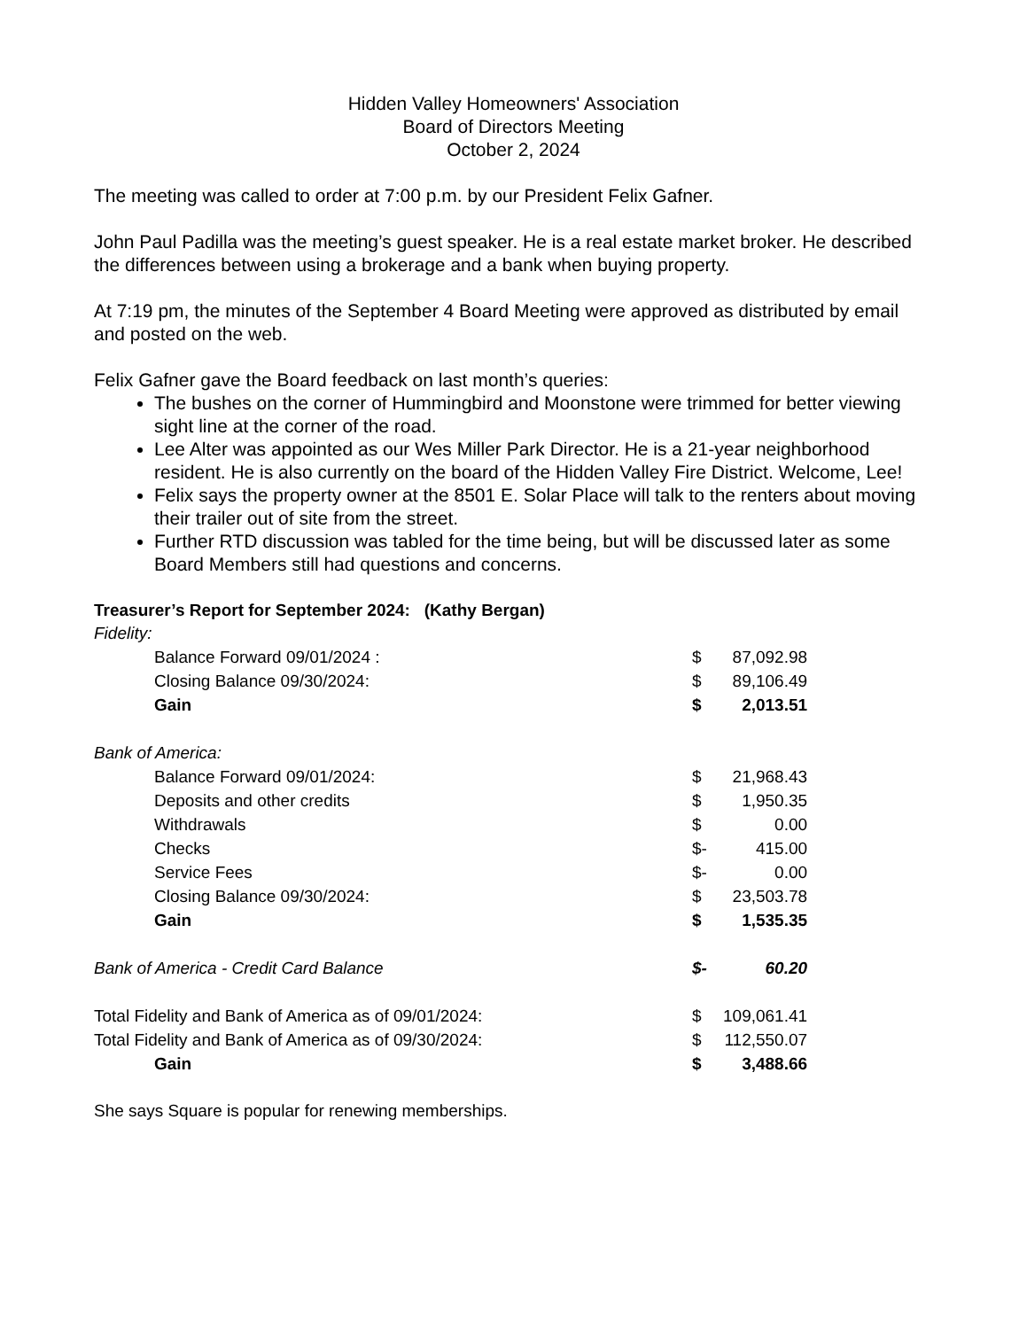Hidden Valley Homeowners' Association
Board of Directors Meeting
October 2, 2024
The meeting was called to order at 7:00 p.m. by our President Felix Gafner.
John Paul Padilla was the meeting’s guest speaker. He is a real estate market broker. He described the differences between using a brokerage and a bank when buying property.
At 7:19 pm, the minutes of the September 4 Board Meeting were approved as distributed by email and posted on the web.
Felix Gafner gave the Board feedback on last month’s queries:
The bushes on the corner of Hummingbird and Moonstone were trimmed for better viewing sight line at the corner of the road.
Lee Alter was appointed as our Wes Miller Park Director. He is a 21-year neighborhood resident. He is also currently on the board of the Hidden Valley Fire District. Welcome, Lee!
Felix says the property owner at the 8501 E. Solar Place will talk to the renters about moving their trailer out of site from the street.
Further RTD discussion was tabled for the time being, but will be discussed later as some Board Members still had questions and concerns.
Treasurer’s Report for September 2024: (Kathy Bergan)
| Fidelity: | | |
| Balance Forward 09/01/2024 : | $ | 87,092.98 |
| Closing Balance 09/30/2024: | $ | 89,106.49 |
| Gain | $ | 2,013.51 |
| Bank of America: | | |
| Balance Forward 09/01/2024: | $ | 21,968.43 |
| Deposits and other credits | $ | 1,950.35 |
| Withdrawals | $ | 0.00 |
| Checks | $- | 415.00 |
| Service Fees | $- | 0.00 |
| Closing Balance 09/30/2024: | $ | 23,503.78 |
| Gain | $ | 1,535.35 |
| Bank of America - Credit Card Balance | $- | 60.20 |
| Total Fidelity and Bank of America as of 09/01/2024: | $ | 109,061.41 |
| Total Fidelity and Bank of America as of 09/30/2024: | $ | 112,550.07 |
| Gain | $ | 3,488.66 |
She says Square is popular for renewing memberships.